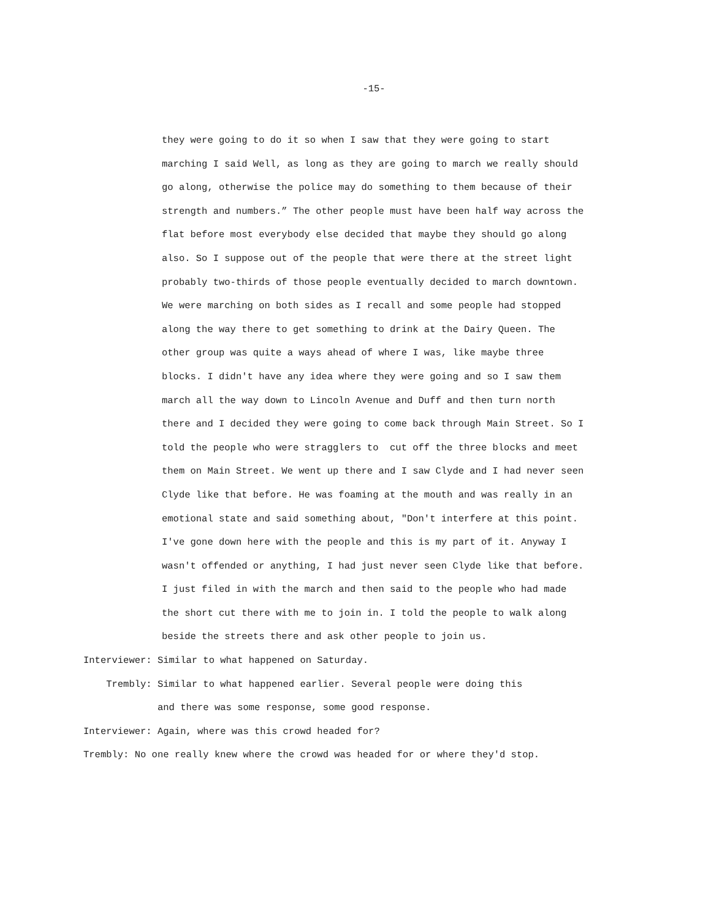-15-
they were going to do it so when I saw that they were going to start marching I said Well, as long as they are going to march we really should go along, otherwise the police may do something to them because of their strength and numbers.” The other people must have been half way across the flat before most everybody else decided that maybe they should go along also. So I suppose out of the people that were there at the street light probably two-thirds of those people eventually decided to march downtown. We were marching on both sides as I recall and some people had stopped along the way there to get something to drink at the Dairy Queen. The other group was quite a ways ahead of where I was, like maybe three blocks. I didn't have any idea where they were going and so I saw them march all the way down to Lincoln Avenue and Duff and then turn north there and I decided they were going to come back through Main Street. So I told the people who were stragglers to cut off the three blocks and meet them on Main Street. We went up there and I saw Clyde and I had never seen Clyde like that before. He was foaming at the mouth and was really in an emotional state and said something about, "Don't interfere at this point. I've gone down here with the people and this is my part of it. Anyway I wasn't offended or anything, I had just never seen Clyde like that before. I just filed in with the march and then said to the people who had made the short cut there with me to join in. I told the people to walk along beside the streets there and ask other people to join us.
Interviewer: Similar to what happened on Saturday.
Trembly: Similar to what happened earlier. Several people were doing this and there was some response, some good response.
Interviewer: Again, where was this crowd headed for?
Trembly: No one really knew where the crowd was headed for or where they'd stop.